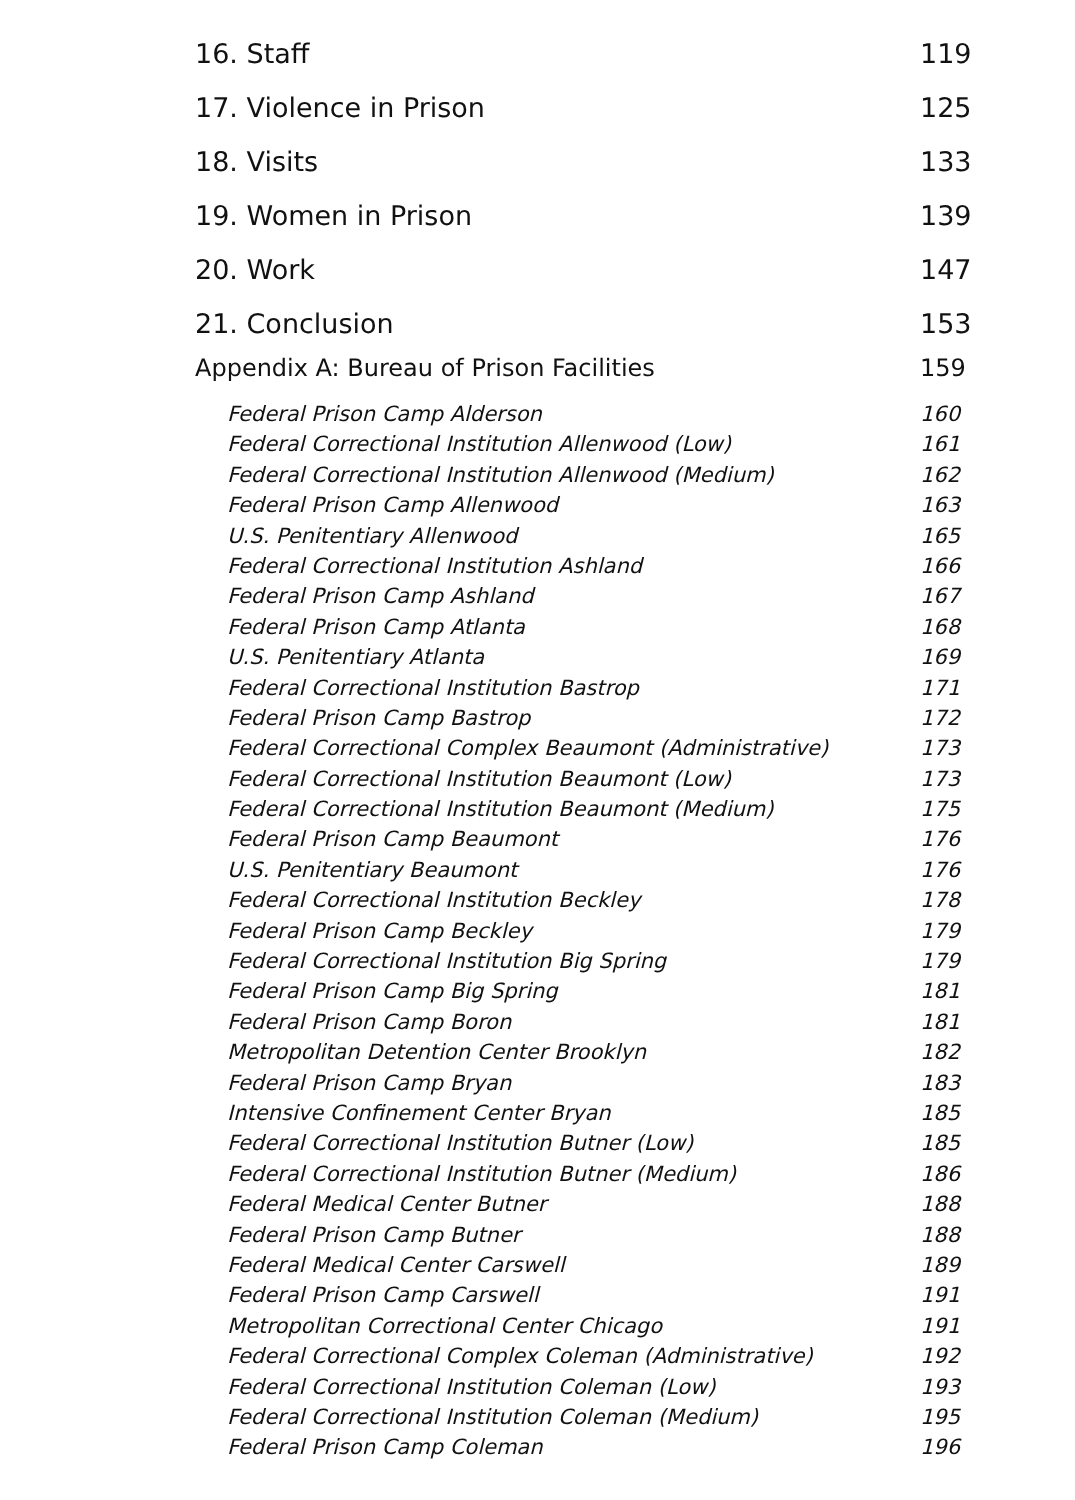16. Staff 119
17. Violence in Prison 125
18. Visits 133
19. Women in Prison 139
20. Work 147
21. Conclusion 153
Appendix A: Bureau of Prison Facilities 159
Federal Prison Camp Alderson 160
Federal Correctional Institution Allenwood (Low) 161
Federal Correctional Institution Allenwood (Medium) 162
Federal Prison Camp Allenwood 163
U.S. Penitentiary Allenwood 165
Federal Correctional Institution Ashland 166
Federal Prison Camp Ashland 167
Federal Prison Camp Atlanta 168
U.S. Penitentiary Atlanta 169
Federal Correctional Institution Bastrop 171
Federal Prison Camp Bastrop 172
Federal Correctional Complex Beaumont (Administrative) 173
Federal Correctional Institution Beaumont (Low) 173
Federal Correctional Institution Beaumont (Medium) 175
Federal Prison Camp Beaumont 176
U.S. Penitentiary Beaumont 176
Federal Correctional Institution Beckley 178
Federal Prison Camp Beckley 179
Federal Correctional Institution Big Spring 179
Federal Prison Camp Big Spring 181
Federal Prison Camp Boron 181
Metropolitan Detention Center Brooklyn 182
Federal Prison Camp Bryan 183
Intensive Confinement Center Bryan 185
Federal Correctional Institution Butner (Low) 185
Federal Correctional Institution Butner (Medium) 186
Federal Medical Center Butner 188
Federal Prison Camp Butner 188
Federal Medical Center Carswell 189
Federal Prison Camp Carswell 191
Metropolitan Correctional Center Chicago 191
Federal Correctional Complex Coleman (Administrative) 192
Federal Correctional Institution Coleman (Low) 193
Federal Correctional Institution Coleman (Medium) 195
Federal Prison Camp Coleman 196